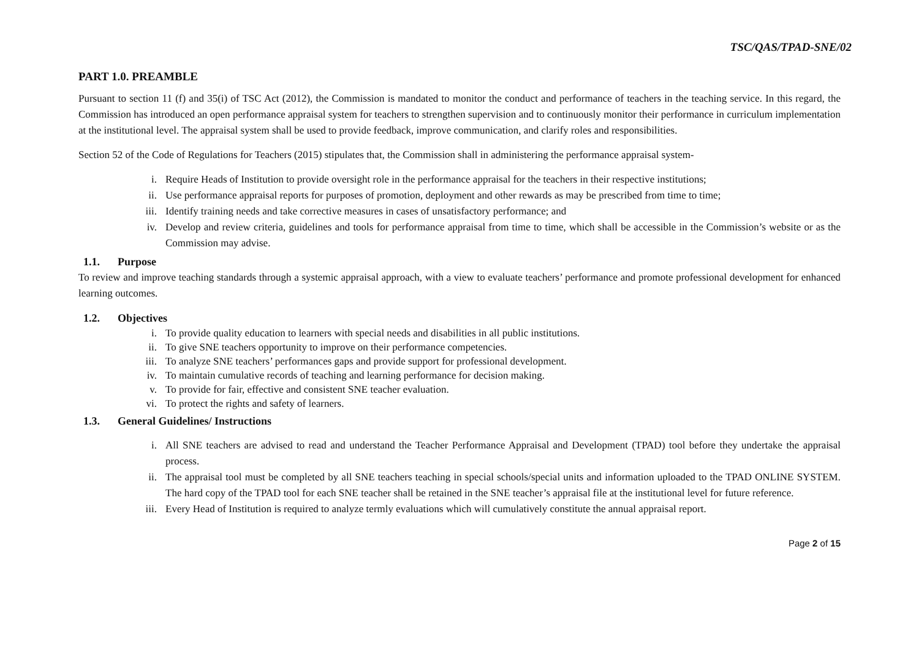TSC/QAS/TPAD-SNE/02
PART 1.0. PREAMBLE
Pursuant to section 11 (f) and 35(i) of TSC Act (2012), the Commission is mandated to monitor the conduct and performance of teachers in the teaching service. In this regard, the Commission has introduced an open performance appraisal system for teachers to strengthen supervision and to continuously monitor their performance in curriculum implementation at the institutional level. The appraisal system shall be used to provide feedback, improve communication, and clarify roles and responsibilities.
Section 52 of the Code of Regulations for Teachers (2015) stipulates that, the Commission shall in administering the performance appraisal system-
i. Require Heads of Institution to provide oversight role in the performance appraisal for the teachers in their respective institutions;
ii. Use performance appraisal reports for purposes of promotion, deployment and other rewards as may be prescribed from time to time;
iii. Identify training needs and take corrective measures in cases of unsatisfactory performance; and
iv. Develop and review criteria, guidelines and tools for performance appraisal from time to time, which shall be accessible in the Commission’s website or as the Commission may advise.
1.1. Purpose
To review and improve teaching standards through a systemic appraisal approach, with a view to evaluate teachers’ performance and promote professional development for enhanced learning outcomes.
1.2. Objectives
i. To provide quality education to learners with special needs and disabilities in all public institutions.
ii. To give SNE teachers opportunity to improve on their performance competencies.
iii. To analyze SNE teachers’ performances gaps and provide support for professional development.
iv. To maintain cumulative records of teaching and learning performance for decision making.
v. To provide for fair, effective and consistent SNE teacher evaluation.
vi. To protect the rights and safety of learners.
1.3. General Guidelines/ Instructions
i. All SNE teachers are advised to read and understand the Teacher Performance Appraisal and Development (TPAD) tool before they undertake the appraisal process.
ii. The appraisal tool must be completed by all SNE teachers teaching in special schools/special units and information uploaded to the TPAD ONLINE SYSTEM. The hard copy of the TPAD tool for each SNE teacher shall be retained in the SNE teacher’s appraisal file at the institutional level for future reference.
iii. Every Head of Institution is required to analyze termly evaluations which will cumulatively constitute the annual appraisal report.
Page 2 of 15